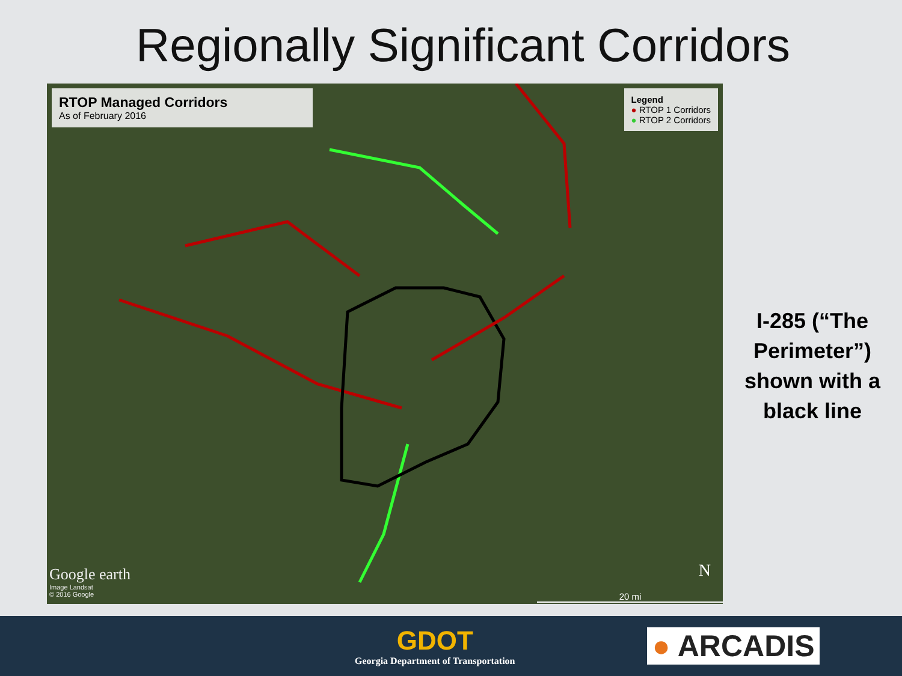Regionally Significant Corridors
RTOP Managed Corridors
As of February 2016
Legend
● RTOP 1 Corridors
● RTOP 2 Corridors
Google earth
Image Landsat
© 2016 Google
N
20 mi
I-285 (“The Perimeter”) shown with a black line
GDOT
Georgia Department of Transportation
● ARCADIS